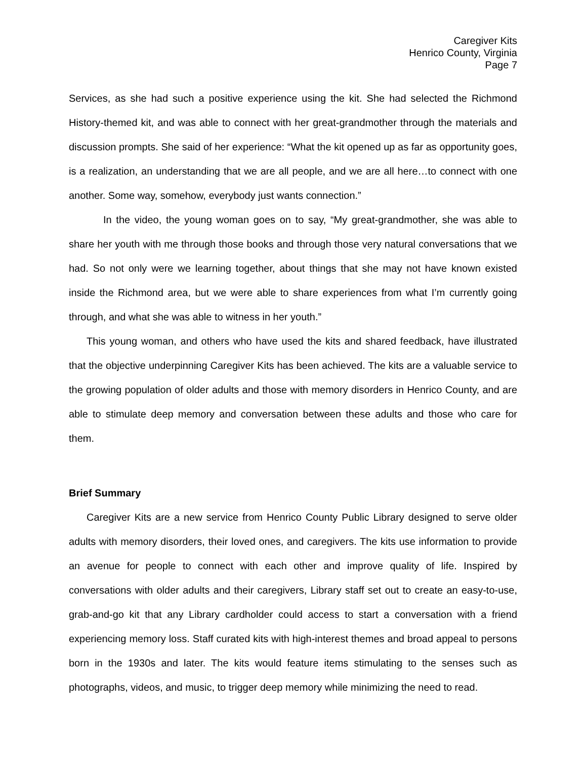Caregiver Kits
Henrico County, Virginia
Page 7
Services, as she had such a positive experience using the kit. She had selected the Richmond History-themed kit, and was able to connect with her great-grandmother through the materials and discussion prompts. She said of her experience: “What the kit opened up as far as opportunity goes, is a realization, an understanding that we are all people, and we are all here…to connect with one another. Some way, somehow, everybody just wants connection.”
In the video, the young woman goes on to say, “My great-grandmother, she was able to share her youth with me through those books and through those very natural conversations that we had. So not only were we learning together, about things that she may not have known existed inside the Richmond area, but we were able to share experiences from what I’m currently going through, and what she was able to witness in her youth.”
This young woman, and others who have used the kits and shared feedback, have illustrated that the objective underpinning Caregiver Kits has been achieved. The kits are a valuable service to the growing population of older adults and those with memory disorders in Henrico County, and are able to stimulate deep memory and conversation between these adults and those who care for them.
Brief Summary
Caregiver Kits are a new service from Henrico County Public Library designed to serve older adults with memory disorders, their loved ones, and caregivers. The kits use information to provide an avenue for people to connect with each other and improve quality of life. Inspired by conversations with older adults and their caregivers, Library staff set out to create an easy-to-use, grab-and-go kit that any Library cardholder could access to start a conversation with a friend experiencing memory loss. Staff curated kits with high-interest themes and broad appeal to persons born in the 1930s and later. The kits would feature items stimulating to the senses such as photographs, videos, and music, to trigger deep memory while minimizing the need to read.